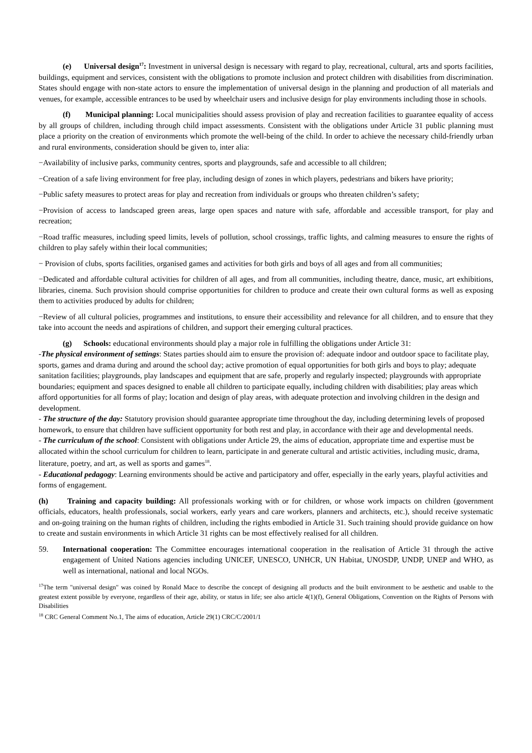(e) Universal design<sup>17</sup>: Investment in universal design is necessary with regard to play, recreational, cultural, arts and sports facilities, buildings, equipment and services, consistent with the obligations to promote inclusion and protect children with disabilities from discrimination. States should engage with non-state actors to ensure the implementation of universal design in the planning and production of all materials and venues, for example, accessible entrances to be used by wheelchair users and inclusive design for play environments including those in schools.
(f) Municipal planning: Local municipalities should assess provision of play and recreation facilities to guarantee equality of access by all groups of children, including through child impact assessments. Consistent with the obligations under Article 31 public planning must place a priority on the creation of environments which promote the well-being of the child. In order to achieve the necessary child-friendly urban and rural environments, consideration should be given to, inter alia:
−Availability of inclusive parks, community centres, sports and playgrounds, safe and accessible to all children;
−Creation of a safe living environment for free play, including design of zones in which players, pedestrians and bikers have priority;
−Public safety measures to protect areas for play and recreation from individuals or groups who threaten children’s safety;
−Provision of access to landscaped green areas, large open spaces and nature with safe, affordable and accessible transport, for play and recreation;
−Road traffic measures, including speed limits, levels of pollution, school crossings, traffic lights, and calming measures to ensure the rights of children to play safely within their local communities;
− Provision of clubs, sports facilities, organised games and activities for both girls and boys of all ages and from all communities;
−Dedicated and affordable cultural activities for children of all ages, and from all communities, including theatre, dance, music, art exhibitions, libraries, cinema. Such provision should comprise opportunities for children to produce and create their own cultural forms as well as exposing them to activities produced by adults for children;
−Review of all cultural policies, programmes and institutions, to ensure their accessibility and relevance for all children, and to ensure that they take into account the needs and aspirations of children, and support their emerging cultural practices.
(g) Schools: educational environments should play a major role in fulfilling the obligations under Article 31:
-The physical environment of settings: States parties should aim to ensure the provision of: adequate indoor and outdoor space to facilitate play, sports, games and drama during and around the school day; active promotion of equal opportunities for both girls and boys to play; adequate sanitation facilities; playgrounds, play landscapes and equipment that are safe, properly and regularly inspected; playgrounds with appropriate boundaries; equipment and spaces designed to enable all children to participate equally, including children with disabilities; play areas which afford opportunities for all forms of play; location and design of play areas, with adequate protection and involving children in the design and development.
- The structure of the day: Statutory provision should guarantee appropriate time throughout the day, including determining levels of proposed homework, to ensure that children have sufficient opportunity for both rest and play, in accordance with their age and developmental needs.
- The curriculum of the school: Consistent with obligations under Article 29, the aims of education, appropriate time and expertise must be allocated within the school curriculum for children to learn, participate in and generate cultural and artistic activities, including music, drama, literature, poetry, and art, as well as sports and games<sup>18</sup>.
- Educational pedagogy: Learning environments should be active and participatory and offer, especially in the early years, playful activities and forms of engagement.
(h) Training and capacity building: All professionals working with or for children, or whose work impacts on children (government officials, educators, health professionals, social workers, early years and care workers, planners and architects, etc.), should receive systematic and on-going training on the human rights of children, including the rights embodied in Article 31. Such training should provide guidance on how to create and sustain environments in which Article 31 rights can be most effectively realised for all children.
59. International cooperation: The Committee encourages international cooperation in the realisation of Article 31 through the active engagement of United Nations agencies including UNICEF, UNESCO, UNHCR, UN Habitat, UNOSDP, UNDP, UNEP and WHO, as well as international, national and local NGOs.
<sup>17</sup> The term "universal design" was coined by Ronald Mace to describe the concept of designing all products and the built environment to be aesthetic and usable to the greatest extent possible by everyone, regardless of their age, ability, or status in life; see also article 4(1)(f), General Obligations, Convention on the Rights of Persons with Disabilities
<sup>18</sup> CRC General Comment No.1, The aims of education, Article 29(1) CRC/C/2001/1